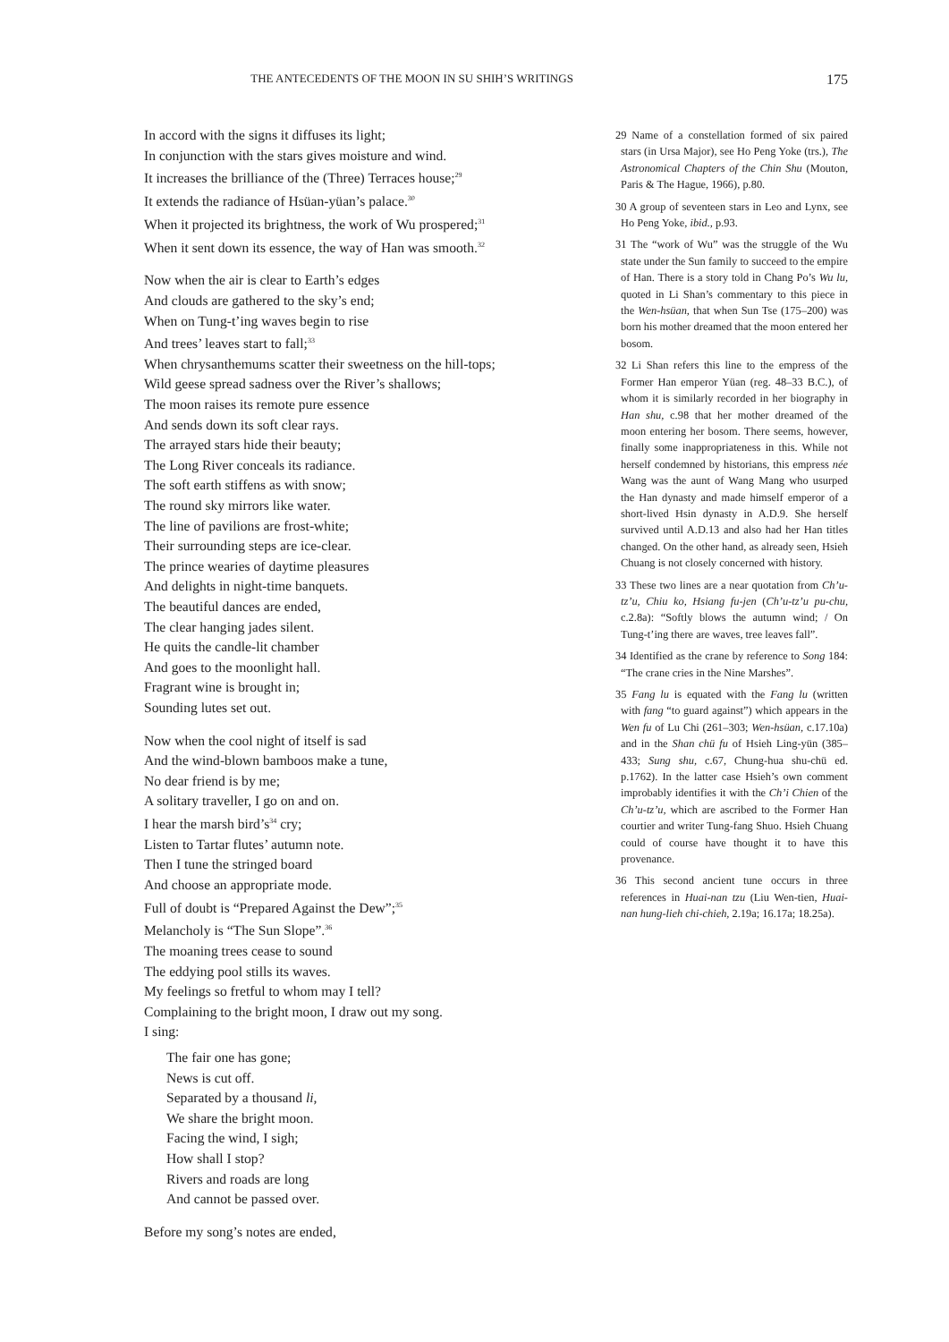THE ANTECEDENTS OF THE MOON IN SU SHIH’S WRITINGS 175
In accord with the signs it diffuses its light;
In conjunction with the stars gives moisture and wind.
It increases the brilliance of the (Three) Terraces house;<sup>29</sup>
It extends the radiance of Hsüan-yüan’s palace.<sup>30</sup>
When it projected its brightness, the work of Wu prospered;<sup>31</sup>
When it sent down its essence, the way of Han was smooth.<sup>32</sup>
Now when the air is clear to Earth’s edges
And clouds are gathered to the sky’s end;
When on Tung-t’ing waves begin to rise
And trees’ leaves start to fall;<sup>33</sup>
When chrysanthemums scatter their sweetness on the hill-tops;
Wild geese spread sadness over the River’s shallows;
The moon raises its remote pure essence
And sends down its soft clear rays.
The arrayed stars hide their beauty;
The Long River conceals its radiance.
The soft earth stiffens as with snow;
The round sky mirrors like water.
The line of pavilions are frost-white;
Their surrounding steps are ice-clear.
The prince wearies of daytime pleasures
And delights in night-time banquets.
The beautiful dances are ended,
The clear hanging jades silent.
He quits the candle-lit chamber
And goes to the moonlight hall.
Fragrant wine is brought in;
Sounding lutes set out.
Now when the cool night of itself is sad
And the wind-blown bamboos make a tune,
No dear friend is by me;
A solitary traveller, I go on and on.
I hear the marsh bird’s<sup>34</sup> cry;
Listen to Tartar flutes’ autumn note.
Then I tune the stringed board
And choose an appropriate mode.
Full of doubt is “Prepared Against the Dew”;<sup>35</sup>
Melancholy is “The Sun Slope”.<sup>36</sup>
The moaning trees cease to sound
The eddying pool stills its waves.
My feelings so fretful to whom may I tell?
Complaining to the bright moon, I draw out my song.
I sing:
The fair one has gone;
News is cut off.
Separated by a thousand li,
We share the bright moon.
Facing the wind, I sigh;
How shall I stop?
Rivers and roads are long
And cannot be passed over.
Before my song’s notes are ended,
29 Name of a constellation formed of six paired stars (in Ursa Major), see Ho Peng Yoke (trs.), The Astronomical Chapters of the Chin Shu (Mouton, Paris & The Hague, 1966), p.80.
30 A group of seventeen stars in Leo and Lynx, see Ho Peng Yoke, ibid., p.93.
31 The “work of Wu” was the struggle of the Wu state under the Sun family to succeed to the empire of Han. There is a story told in Chang Po’s Wu lu, quoted in Li Shan’s commentary to this piece in the Wen-hsüan, that when Sun Tse (175–200) was born his mother dreamed that the moon entered her bosom.
32 Li Shan refers this line to the empress of the Former Han emperor Yüan (reg. 48–33 B.C.), of whom it is similarly recorded in her biography in Han shu, c.98 that her mother dreamed of the moon entering her bosom. There seems, however, finally some inappropriateness in this. While not herself condemned by historians, this empress née Wang was the aunt of Wang Mang who usurped the Han dynasty and made himself emperor of a short-lived Hsin dynasty in A.D.9. She herself survived until A.D.13 and also had her Han titles changed. On the other hand, as already seen, Hsieh Chuang is not closely concerned with history.
33 These two lines are a near quotation from Ch’u-tz’u, Chiu ko, Hsiang fu-jen (Ch’u-tz’u pu-chu, c.2.8a): “Softly blows the autumn wind; / On Tung-t’ing there are waves, tree leaves fall”.
34 Identified as the crane by reference to Song 184: “The crane cries in the Nine Marshes”.
35 Fang lu is equated with the Fang lu (written with fang “to guard against”) which appears in the Wen fu of Lu Chi (261–303; Wen-hsüan, c.17.10a) and in the Shan chü fu of Hsieh Ling-yün (385–433; Sung shu, c.67, Chung-hua shu-chü ed. p.1762). In the latter case Hsieh’s own comment improbably identifies it with the Ch’i Chien of the Ch’u-tz’u, which are ascribed to the Former Han courtier and writer Tung-fang Shuo. Hsieh Chuang could of course have thought it to have this provenance.
36 This second ancient tune occurs in three references in Huai-nan tzu (Liu Wen-tien, Huai-nan hung-lieh chi-chieh, 2.19a; 16.17a; 18.25a).